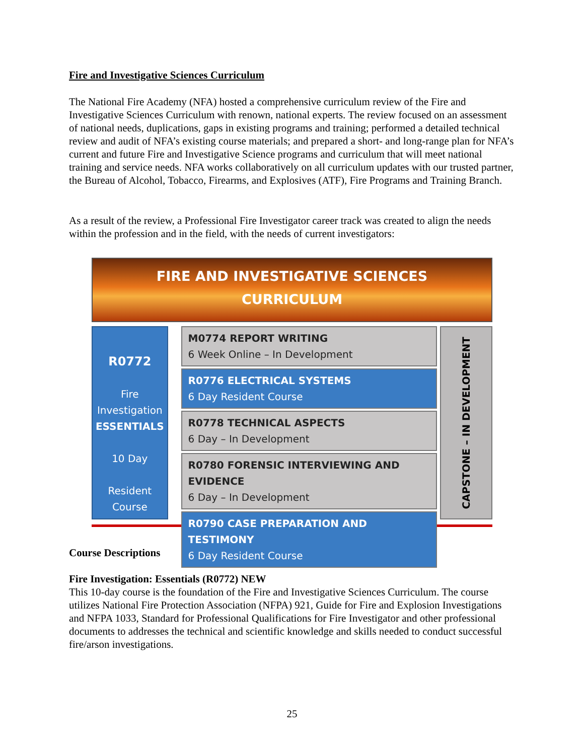Fire and Investigative Sciences Curriculum
The National Fire Academy (NFA) hosted a comprehensive curriculum review of the Fire and Investigative Sciences Curriculum with renown, national experts. The review focused on an assessment of national needs, duplications, gaps in existing programs and training; performed a detailed technical review and audit of NFA’s existing course materials; and prepared a short- and long-range plan for NFA’s current and future Fire and Investigative Science programs and curriculum that will meet national training and service needs. NFA works collaboratively on all curriculum updates with our trusted partner, the Bureau of Alcohol, Tobacco, Firearms, and Explosives (ATF), Fire Programs and Training Branch.
As a result of the review, a Professional Fire Investigator career track was created to align the needs within the profession and in the field, with the needs of current investigators:
FIRE AND INVESTIGATIVE SCIENCES
CURRICULUM
R0772
Fire
Investigation
ESSENTIALS
10 Day
Resident
Course
M0774 REPORT WRITING
6 Week Online – In Development
R0776 ELECTRICAL SYSTEMS
6 Day Resident Course
R0778 TECHNICAL ASPECTS
6 Day – In Development
R0780 FORENSIC INTERVIEWING AND EVIDENCE
6 Day – In Development
R0790 CASE PREPARATION AND TESTIMONY
6 Day Resident Course
CAPSTONE – IN DEVELOPMENT
Course Descriptions
Fire Investigation: Essentials (R0772) NEW
This 10-day course is the foundation of the Fire and Investigative Sciences Curriculum. The course utilizes National Fire Protection Association (NFPA) 921, Guide for Fire and Explosion Investigations and NFPA 1033, Standard for Professional Qualifications for Fire Investigator and other professional documents to addresses the technical and scientific knowledge and skills needed to conduct successful fire/arson investigations.
25